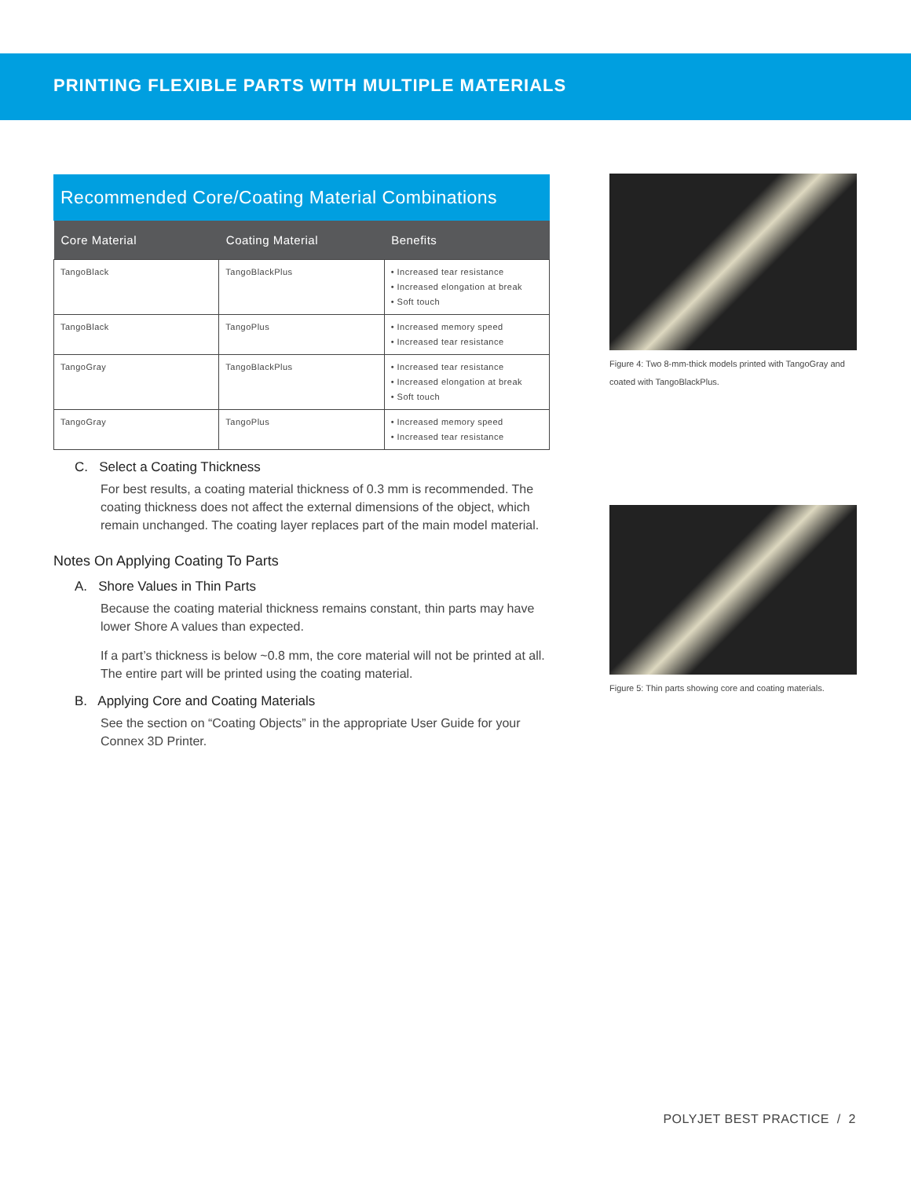PRINTING FLEXIBLE PARTS WITH MULTIPLE MATERIALS
Recommended Core/Coating Material Combinations
| Core Material | Coating Material | Benefits |
| --- | --- | --- |
| TangoBlack | TangoBlackPlus | • Increased tear resistance • Increased elongation at break • Soft touch |
| TangoBlack | TangoPlus | • Increased memory speed • Increased tear resistance |
| TangoGray | TangoBlackPlus | • Increased tear resistance • Increased elongation at break • Soft touch |
| TangoGray | TangoPlus | • Increased memory speed • Increased tear resistance |
C. Select a Coating Thickness
For best results, a coating material thickness of 0.3 mm is recommended. The coating thickness does not affect the external dimensions of the object, which remain unchanged. The coating layer replaces part of the main model material.
Notes On Applying Coating To Parts
A. Shore Values in Thin Parts
Because the coating material thickness remains constant, thin parts may have lower Shore A values than expected.
If a part’s thickness is below ~0.8 mm, the core material will not be printed at all. The entire part will be printed using the coating material.
B. Applying Core and Coating Materials
See the section on “Coating Objects” in the appropriate User Guide for your Connex 3D Printer.
Figure 4: Two 8-mm-thick models printed with TangoGray and coated with TangoBlackPlus.
Figure 5: Thin parts showing core and coating materials.
POLYJET BEST PRACTICE / 2